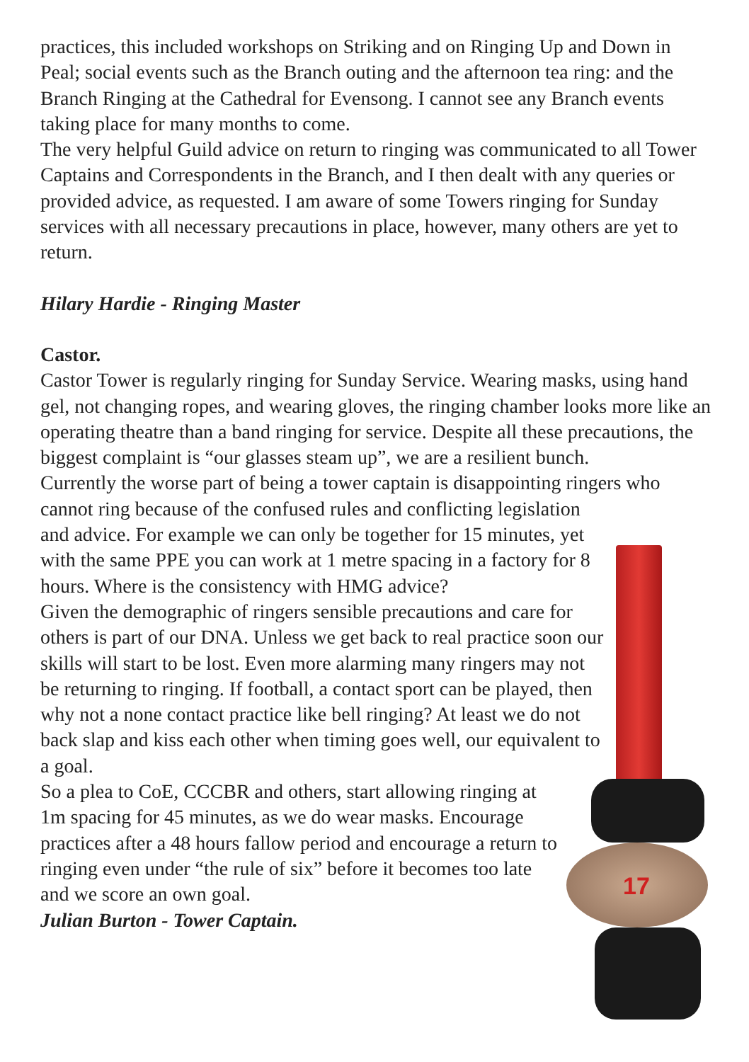practices, this included workshops on Striking and on Ringing Up and Down in Peal; social events such as the Branch outing and the afternoon tea ring: and the Branch Ringing at the Cathedral for Evensong. I cannot see any Branch events taking place for many months to come.
The very helpful Guild advice on return to ringing was communicated to all Tower Captains and Correspondents in the Branch, and I then dealt with any queries or provided advice, as requested. I am aware of some Towers ringing for Sunday services with all necessary precautions in place, however, many others are yet to return.
Hilary Hardie - Ringing Master
Castor.
Castor Tower is regularly ringing for Sunday Service. Wearing masks, using hand gel, not changing ropes, and wearing gloves, the ringing chamber looks more like an operating theatre than a band ringing for service. Despite all these precautions, the biggest complaint is “our glasses steam up”, we are a resilient bunch.
Currently the worse part of being a tower captain is disappointing ringers who
cannot ring because of the confused rules and conflicting legislation and advice. For example we can only be together for 15 minutes, yet with the same PPE you can work at 1 metre spacing in a factory for 8 hours. Where is the consistency with HMG advice?
Given the demographic of ringers sensible precautions and care for others is part of our DNA. Unless we get back to real practice soon our skills will start to be lost. Even more alarming many ringers may not be returning to ringing. If football, a contact sport can be played, then why not a none contact practice like bell ringing? At least we do not back slap and kiss each other when timing goes well, our equivalent to a goal.
So a plea to CoE, CCCBR and others, start allowing ringing at 1m spacing for 45 minutes, as we do wear masks. Encourage practices after a 48 hours fallow period and encourage a return to ringing even under “the rule of six” before it becomes too late and we score an own goal.
Julian Burton - Tower Captain.
17